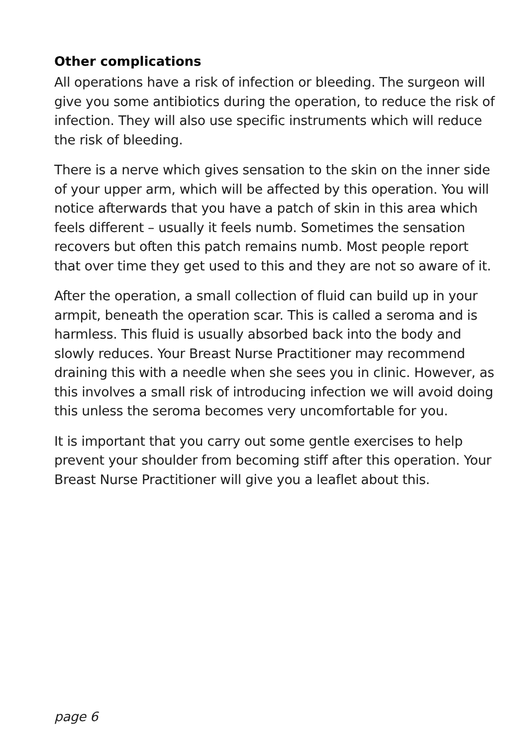Other complications
All operations have a risk of infection or bleeding. The surgeon will give you some antibiotics during the operation, to reduce the risk of infection. They will also use specific instruments which will reduce the risk of bleeding.
There is a nerve which gives sensation to the skin on the inner side of your upper arm, which will be affected by this operation. You will notice afterwards that you have a patch of skin in this area which feels different – usually it feels numb. Sometimes the sensation recovers but often this patch remains numb. Most people report that over time they get used to this and they are not so aware of it.
After the operation, a small collection of fluid can build up in your armpit, beneath the operation scar. This is called a seroma and is harmless. This fluid is usually absorbed back into the body and slowly reduces. Your Breast Nurse Practitioner may recommend draining this with a needle when she sees you in clinic. However, as this involves a small risk of introducing infection we will avoid doing this unless the seroma becomes very uncomfortable for you.
It is important that you carry out some gentle exercises to help prevent your shoulder from becoming stiff after this operation. Your Breast Nurse Practitioner will give you a leaflet about this.
page 6